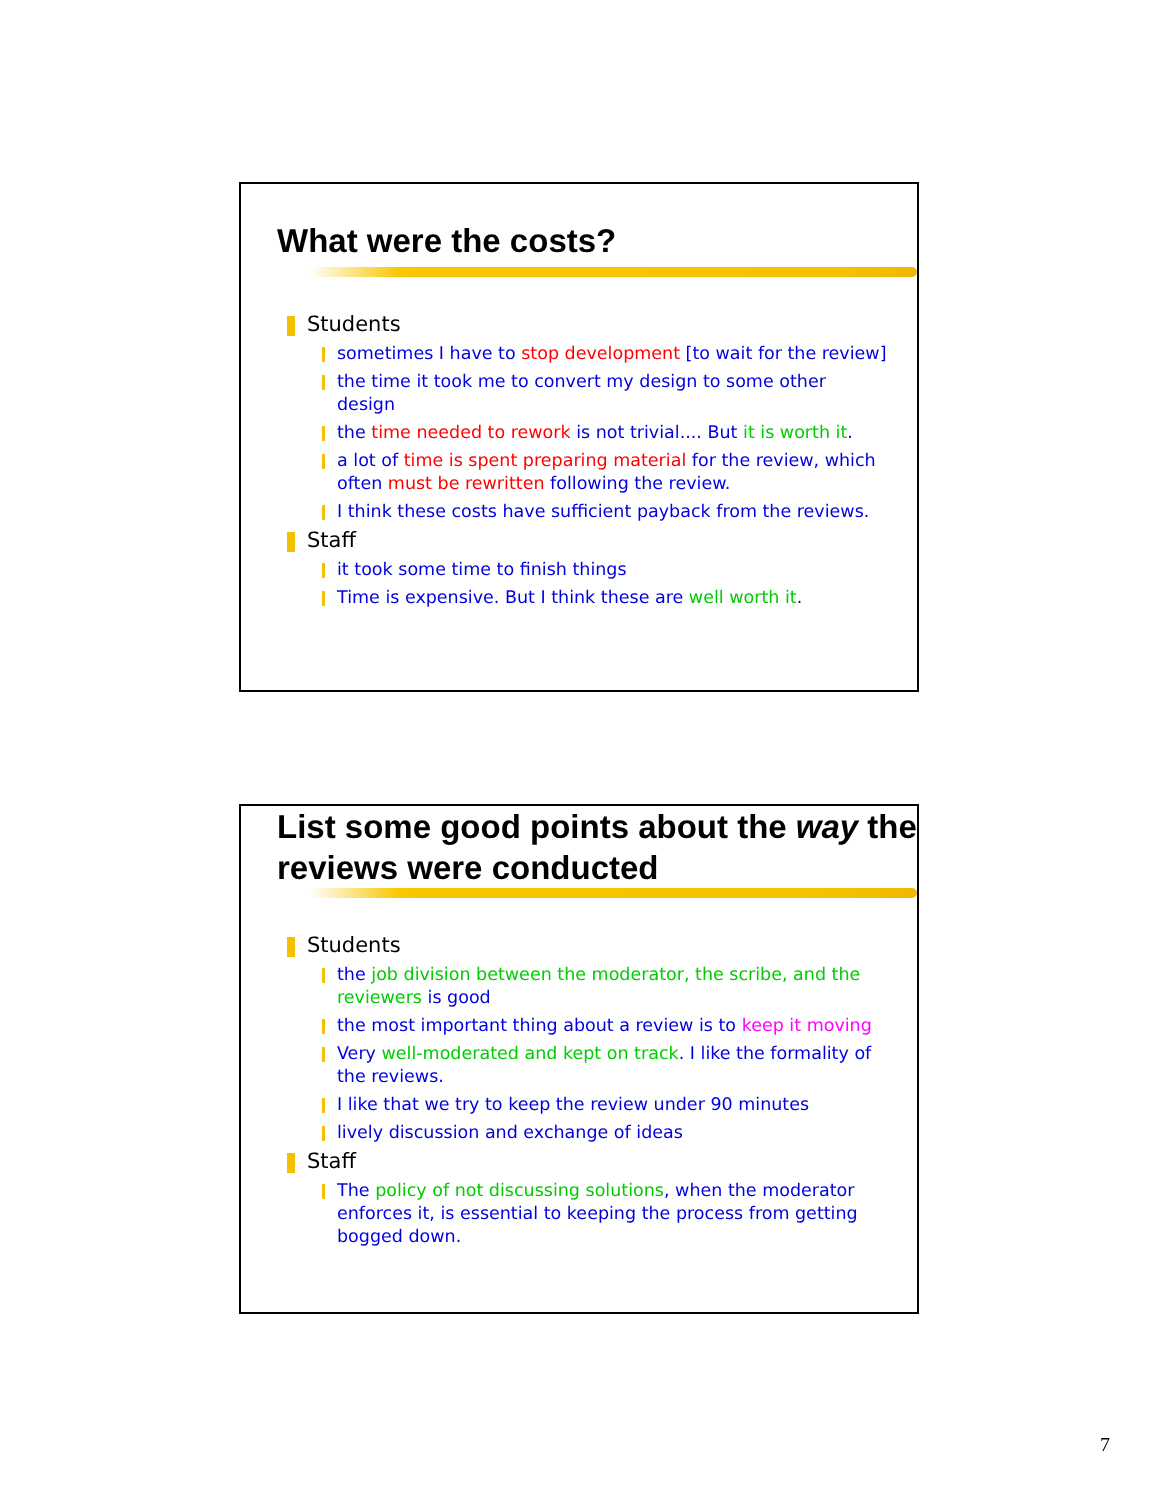What were the costs?
Students
sometimes I have to stop development [to wait for the review]
the time it took me to convert my design to some other design
the time needed to rework is not trivial.... But it is worth it.
a lot of time is spent preparing material for the review, which often must be rewritten following the review.
I think these costs have sufficient payback from the reviews.
Staff
it took some time to finish things
Time is expensive. But I think these are well worth it.
List some good points about the way the reviews were conducted
Students
the job division between the moderator, the scribe, and the reviewers is good
the most important thing about a review is to keep it moving
Very well-moderated and kept on track. I like the formality of the reviews.
I like that we try to keep the review under 90 minutes
lively discussion and exchange of ideas
Staff
The policy of not discussing solutions, when the moderator enforces it, is essential to keeping the process from getting bogged down.
7